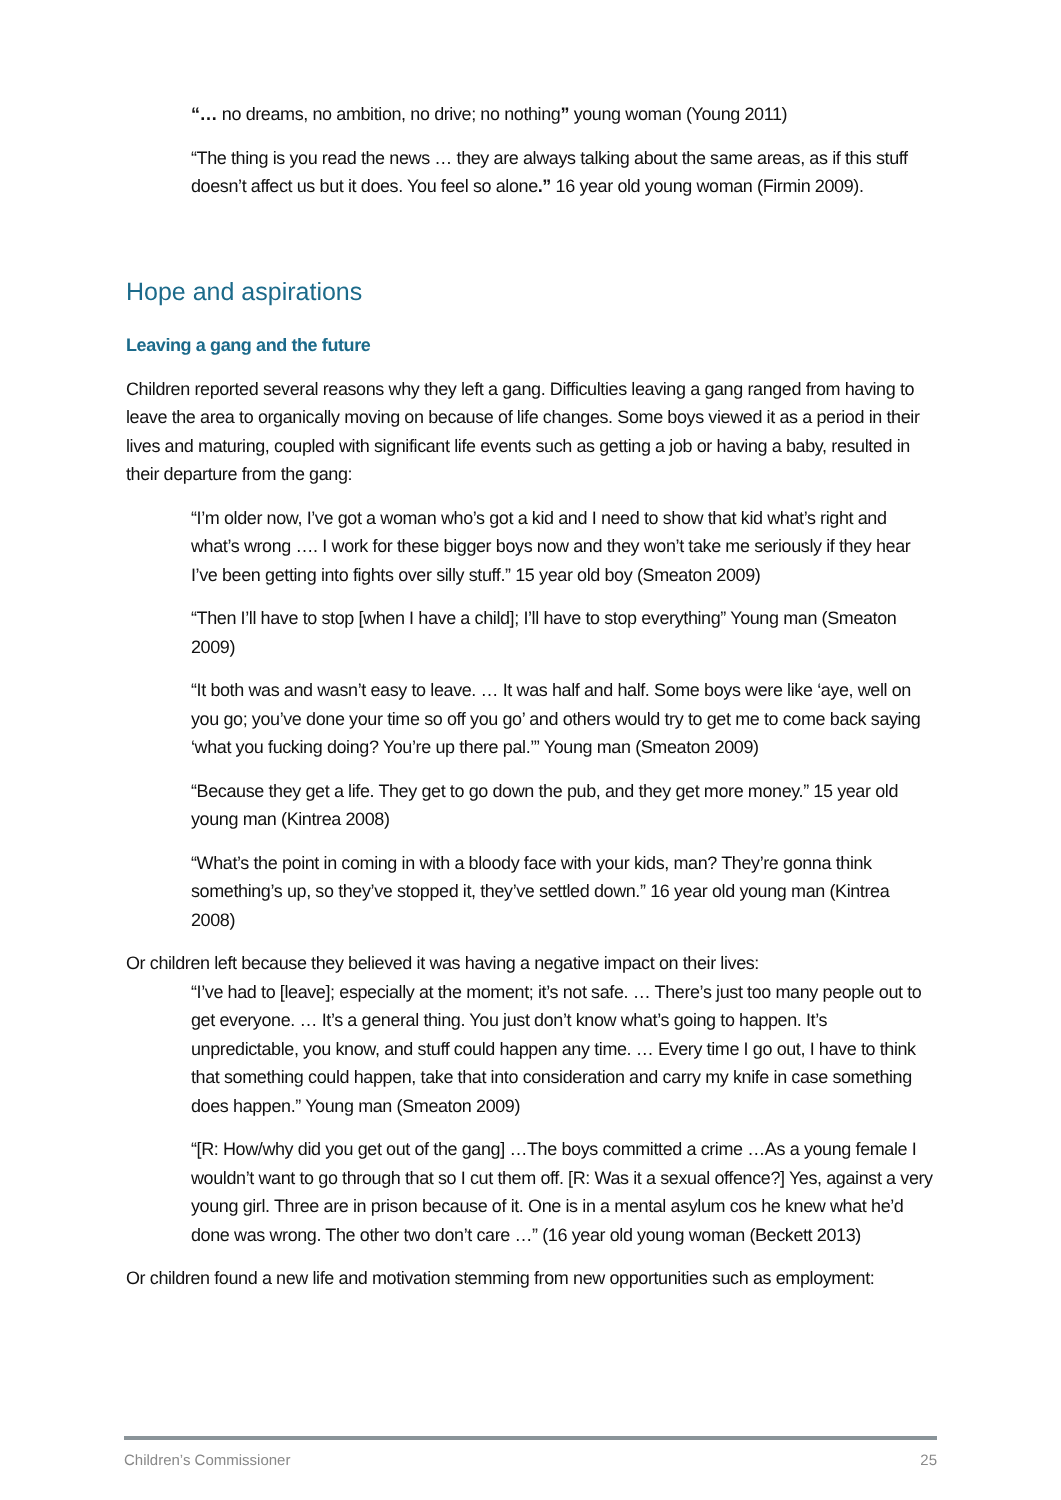“… no dreams, no ambition, no drive; no nothing” young woman (Young 2011)
“The thing is you read the news … they are always talking about the same areas, as if this stuff doesn’t affect us but it does. You feel so alone.” 16 year old young woman (Firmin 2009).
Hope and aspirations
Leaving a gang and the future
Children reported several reasons why they left a gang. Difficulties leaving a gang ranged from having to leave the area to organically moving on because of life changes. Some boys viewed it as a period in their lives and maturing, coupled with significant life events such as getting a job or having a baby, resulted in their departure from the gang:
“I’m older now, I’ve got a woman who’s got a kid and I need to show that kid what’s right and what’s wrong …. I work for these bigger boys now and they won’t take me seriously if they hear I’ve been getting into fights over silly stuff.” 15 year old boy (Smeaton 2009)
“Then I’ll have to stop [when I have a child]; I’ll have to stop everything” Young man (Smeaton 2009)
“It both was and wasn’t easy to leave. … It was half and half. Some boys were like ‘aye, well on you go; you’ve done your time so off you go’ and others would try to get me to come back saying ‘what you fucking doing? You’re up there pal.’” Young man (Smeaton 2009)
“Because they get a life. They get to go down the pub, and they get more money.” 15 year old young man (Kintrea 2008)
“What’s the point in coming in with a bloody face with your kids, man? They’re gonna think something’s up, so they’ve stopped it, they’ve settled down.” 16 year old young man (Kintrea 2008)
Or children left because they believed it was having a negative impact on their lives:
“I’ve had to [leave]; especially at the moment; it’s not safe. … There’s just too many people out to get everyone. … It’s a general thing. You just don’t know what’s going to happen. It’s unpredictable, you know, and stuff could happen any time. … Every time I go out, I have to think that something could happen, take that into consideration and carry my knife in case something does happen.” Young man (Smeaton 2009)
“[R: How/why did you get out of the gang] …The boys committed a crime …As a young female I wouldn’t want to go through that so I cut them off. [R: Was it a sexual offence?] Yes, against a very young girl. Three are in prison because of it. One is in a mental asylum cos he knew what he’d done was wrong. The other two don’t care …” (16 year old young woman (Beckett 2013)
Or children found a new life and motivation stemming from new opportunities such as employment:
Children’s Commissioner 25